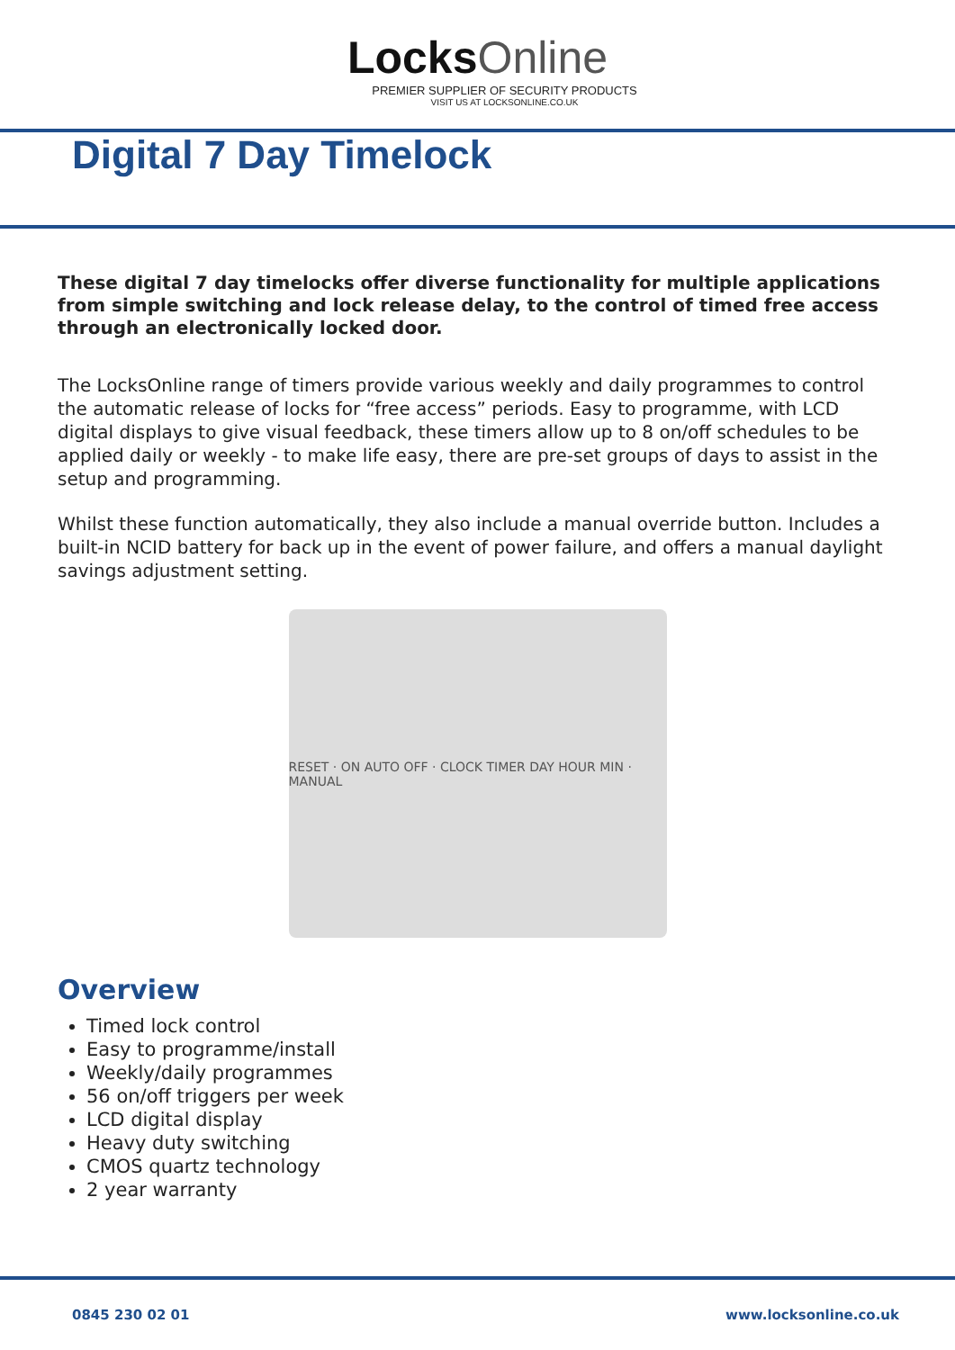LocksOnline
PREMIER SUPPLIER OF SECURITY PRODUCTS
VISIT US AT LOCKSONLINE.CO.UK
Digital 7 Day Timelock
These digital 7 day timelocks offer diverse functionality for multiple applications from simple switching and lock release delay, to the control of timed free access through an electronically locked door.
The LocksOnline range of timers provide various weekly and daily programmes to control the automatic release of locks for “free access” periods. Easy to programme, with LCD digital displays to give visual feedback, these timers allow up to 8 on/off schedules to be applied daily or weekly - to make life easy, there are pre-set groups of days to assist in the setup and programming.
Whilst these function automatically, they also include a manual override button. Includes a built-in NCID battery for back up in the event of power failure, and offers a manual daylight savings adjustment setting.
RESET · ON AUTO OFF · CLOCK TIMER DAY HOUR MIN · MANUAL
Overview
Timed lock control
Easy to programme/install
Weekly/daily programmes
56 on/off triggers per week
LCD digital display
Heavy duty switching
CMOS quartz technology
2 year warranty
0845 230 02 01 www.locksonline.co.uk